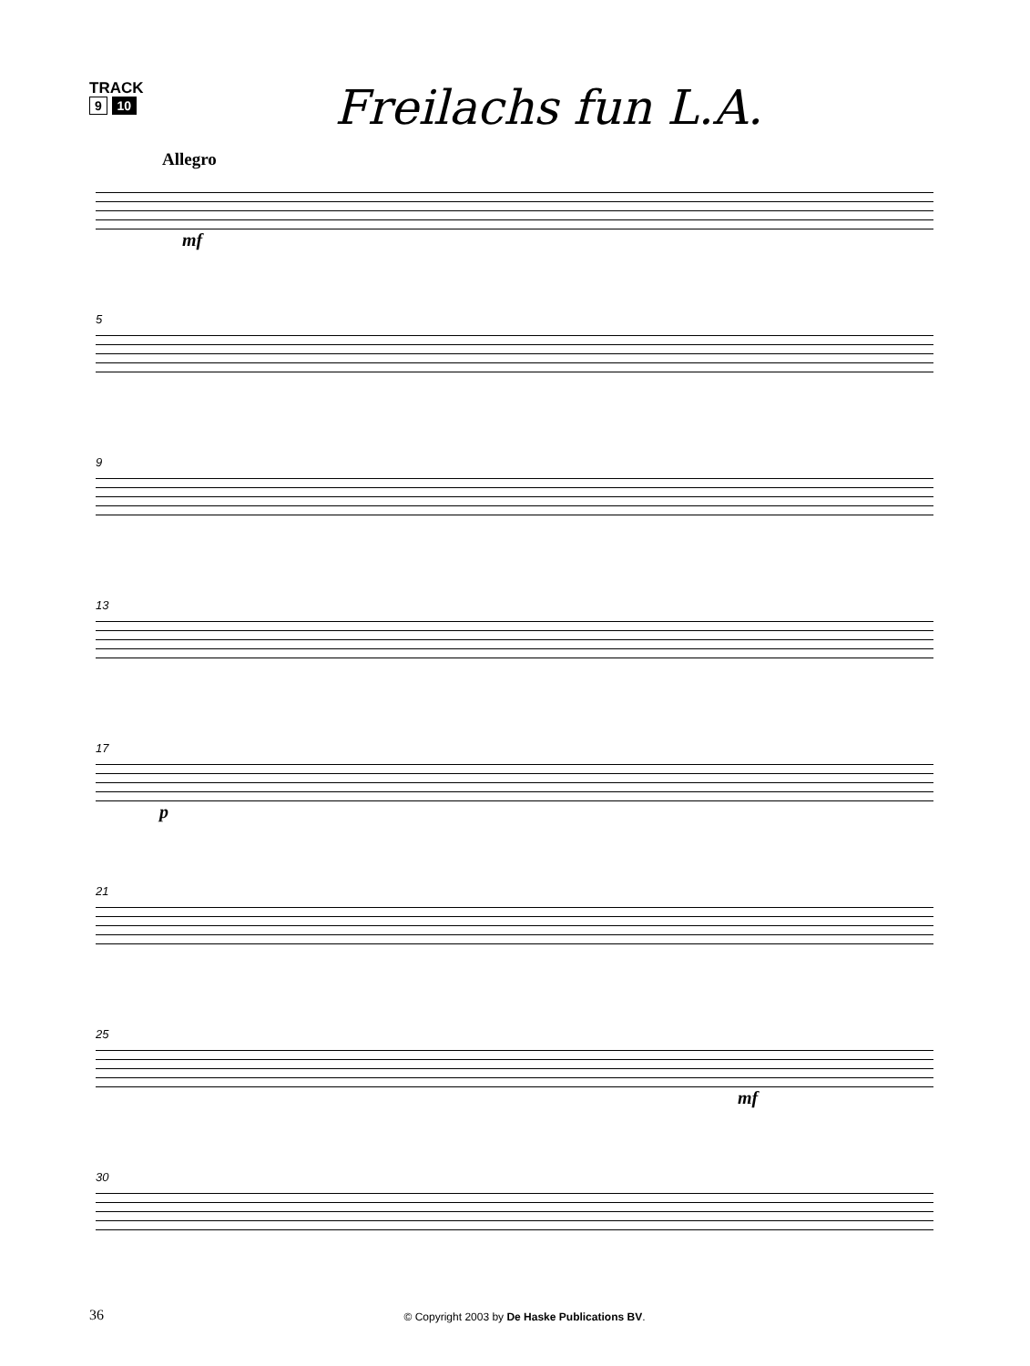TRACK
9 10
Freilachs fun L.A.
Allegro
mf
5
9
13
17
p
21
25
mf
30
36
© Copyright 2003 by De Haske Publications BV.